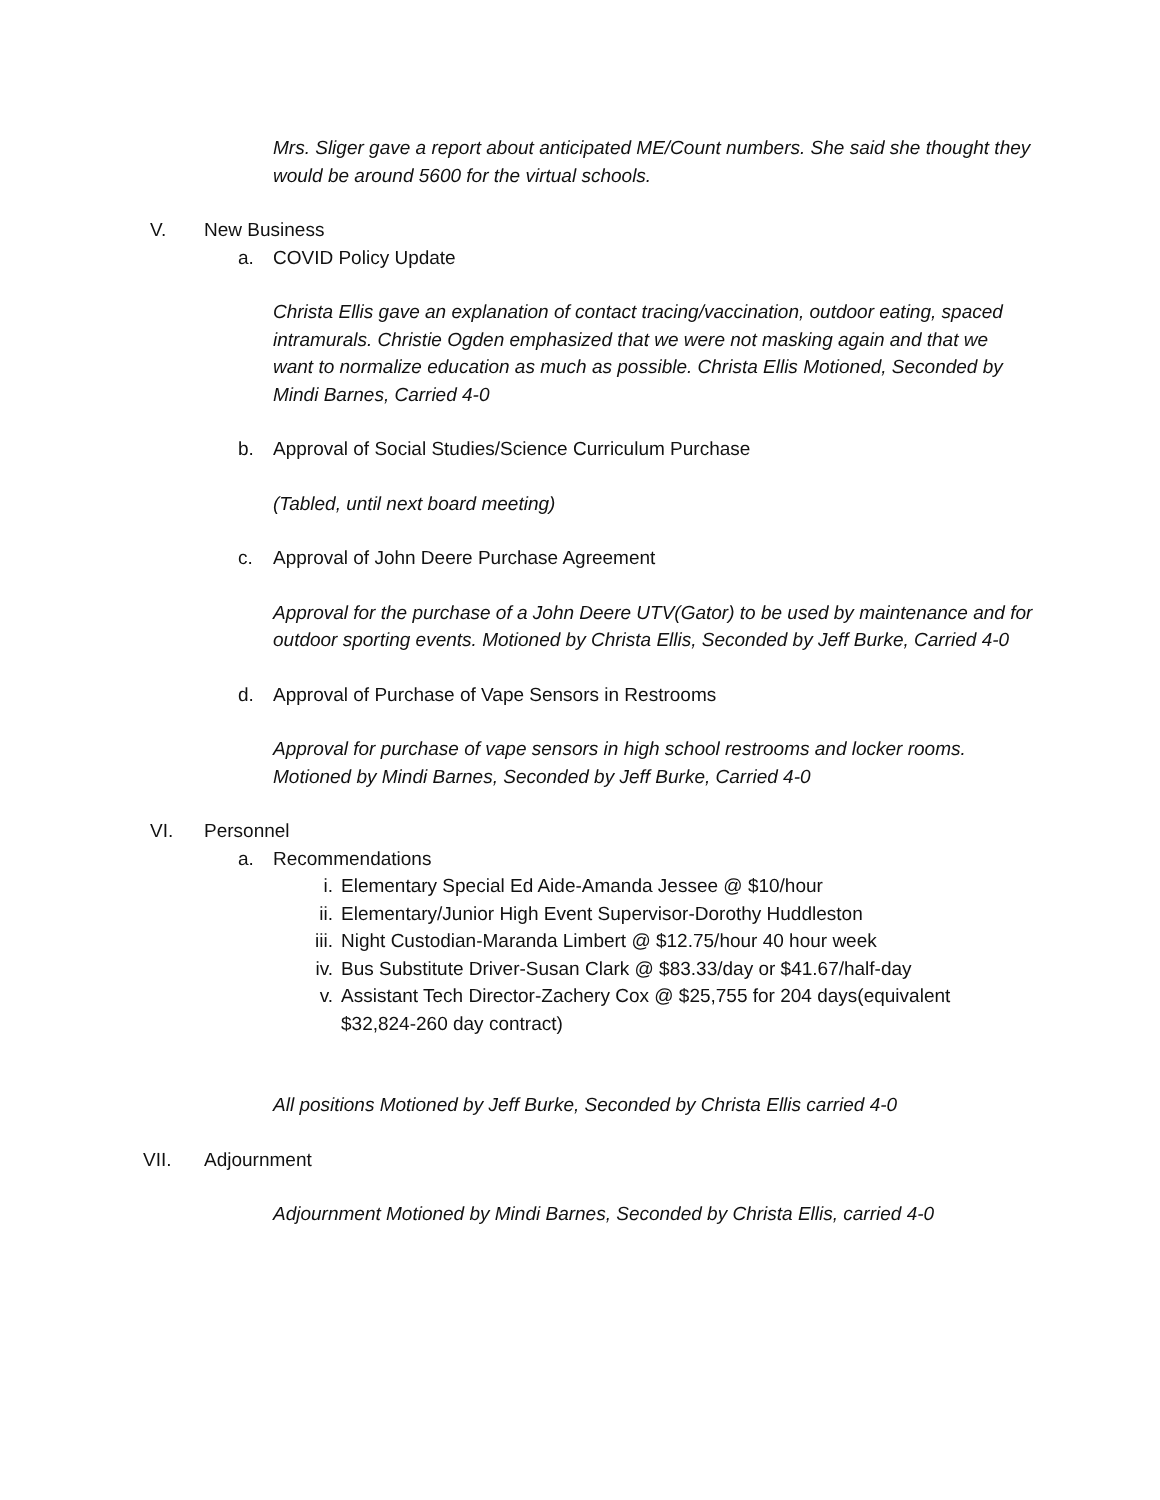Mrs. Sliger gave a report about anticipated ME/Count numbers. She said she thought they would be around 5600 for the virtual schools.
V. New Business
a. COVID Policy Update
Christa Ellis gave an explanation of contact tracing/vaccination, outdoor eating, spaced intramurals. Christie Ogden emphasized that we were not masking again and that we want to normalize education as much as possible. Christa Ellis Motioned, Seconded by Mindi Barnes, Carried 4-0
b. Approval of Social Studies/Science Curriculum Purchase
(Tabled, until next board meeting)
c. Approval of John Deere Purchase Agreement
Approval for the purchase of a John Deere UTV(Gator) to be used by maintenance and for outdoor sporting events. Motioned by Christa Ellis, Seconded by Jeff Burke, Carried 4-0
d. Approval of Purchase of Vape Sensors in Restrooms
Approval for purchase of vape sensors in high school restrooms and locker rooms. Motioned by Mindi Barnes, Seconded by Jeff Burke, Carried 4-0
VI. Personnel
a. Recommendations
i. Elementary Special Ed Aide-Amanda Jessee @ $10/hour
ii. Elementary/Junior High Event Supervisor-Dorothy Huddleston
iii. Night Custodian-Maranda Limbert @ $12.75/hour 40 hour week
iv. Bus Substitute Driver-Susan Clark @ $83.33/day or $41.67/half-day
v. Assistant Tech Director-Zachery Cox @ $25,755 for 204 days(equivalent $32,824-260 day contract)
All positions Motioned by Jeff Burke, Seconded by Christa Ellis carried 4-0
VII. Adjournment
Adjournment Motioned by Mindi Barnes, Seconded by Christa Ellis, carried 4-0